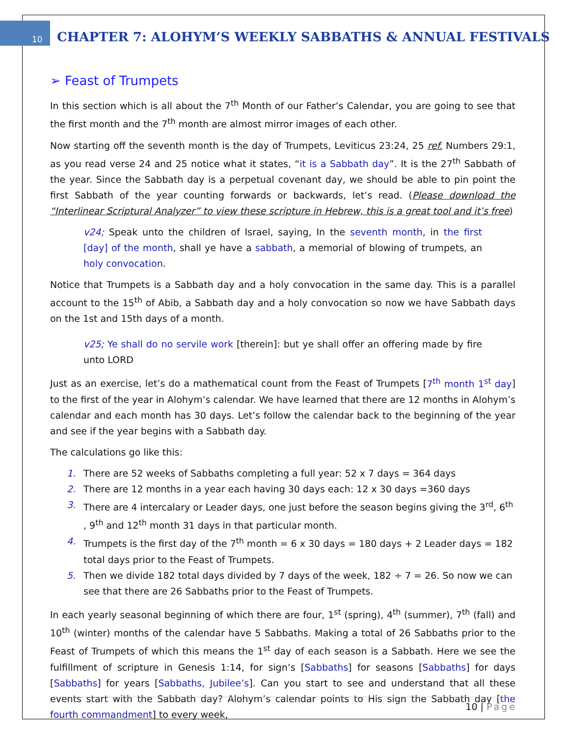10
CHAPTER 7: ALOHYM’S WEEKLY SABBATHS & ANNUAL FESTIVALS
➢ Feast of Trumpets
In this section which is all about the 7<sup>th</sup> Month of our Father’s Calendar, you are going to see that the first month and the 7<sup>th</sup> month are almost mirror images of each other.
Now starting off the seventh month is the day of Trumpets, Leviticus 23:24, 25 ref. Numbers 29:1, as you read verse 24 and 25 notice what it states, “it is a Sabbath day”. It is the 27<sup>th</sup> Sabbath of the year. Since the Sabbath day is a perpetual covenant day, we should be able to pin point the first Sabbath of the year counting forwards or backwards, let’s read. (Please download the “Interlinear Scriptural Analyzer” to view these scripture in Hebrew, this is a great tool and it’s free)
v24; Speak unto the children of Israel, saying, In the seventh month, in the first [day] of the month, shall ye have a sabbath, a memorial of blowing of trumpets, an holy convocation.
Notice that Trumpets is a Sabbath day and a holy convocation in the same day. This is a parallel account to the 15<sup>th</sup> of Abib, a Sabbath day and a holy convocation so now we have Sabbath days on the 1st and 15th days of a month.
v25; Ye shall do no servile work [therein]: but ye shall offer an offering made by fire unto LORD
Just as an exercise, let’s do a mathematical count from the Feast of Trumpets [7<sup>th</sup> month 1<sup>st</sup> day] to the first of the year in Alohym’s calendar. We have learned that there are 12 months in Alohym’s calendar and each month has 30 days. Let’s follow the calendar back to the beginning of the year and see if the year begins with a Sabbath day.
The calculations go like this:
1. There are 52 weeks of Sabbaths completing a full year: 52 x 7 days = 364 days
2. There are 12 months in a year each having 30 days each: 12 x 30 days =360 days
3. There are 4 intercalary or Leader days, one just before the season begins giving the 3<sup>rd</sup>, 6<sup>th</sup> , 9<sup>th</sup> and 12<sup>th</sup> month 31 days in that particular month.
4. Trumpets is the first day of the 7<sup>th</sup> month = 6 x 30 days = 180 days + 2 Leader days = 182 total days prior to the Feast of Trumpets.
5. Then we divide 182 total days divided by 7 days of the week, 182 ÷ 7 = 26. So now we can see that there are 26 Sabbaths prior to the Feast of Trumpets.
In each yearly seasonal beginning of which there are four, 1<sup>st</sup> (spring), 4<sup>th</sup> (summer), 7<sup>th</sup> (fall) and 10<sup>th</sup> (winter) months of the calendar have 5 Sabbaths. Making a total of 26 Sabbaths prior to the Feast of Trumpets of which this means the 1<sup>st</sup> day of each season is a Sabbath. Here we see the fulfillment of scripture in Genesis 1:14, for sign’s [Sabbaths] for seasons [Sabbaths] for days [Sabbaths] for years [Sabbaths, Jubilee’s]. Can you start to see and understand that all these events start with the Sabbath day? Alohym’s calendar points to His sign the Sabbath day [the fourth commandment] to every week,
10 | Page